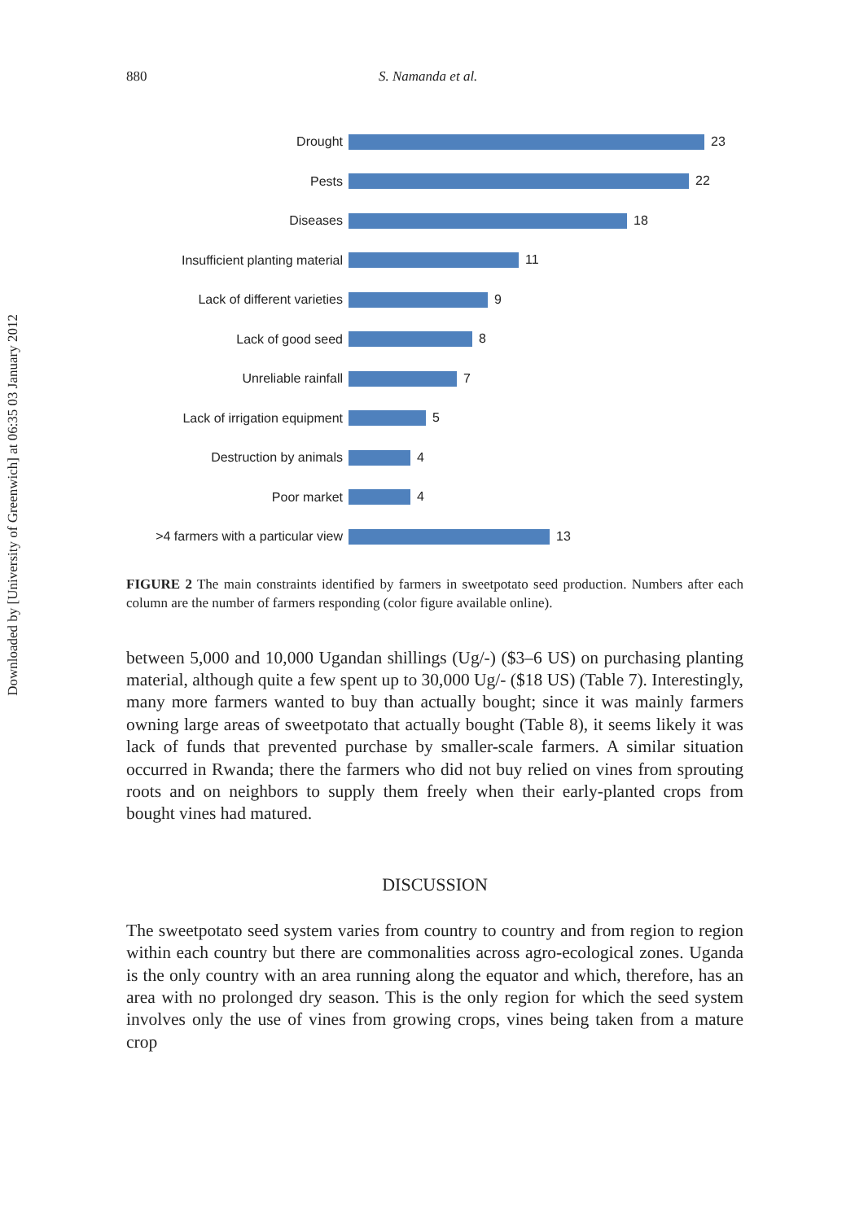Downloaded by [University of Greenwich] at 06:35 03 January 2012
880 S. Namanda et al.
| Drought | 23 |
| Pests | 22 |
| Diseases | 18 |
| Insufficient planting material | 11 |
| Lack of different varieties | 9 |
| Lack of good seed | 8 |
| Unreliable rainfall | 7 |
| Lack of irrigation equipment | 5 |
| Destruction by animals | 4 |
| Poor market | 4 |
| >4 farmers with a particular view | 13 |
FIGURE 2 The main constraints identified by farmers in sweetpotato seed production. Numbers after each column are the number of farmers responding (color figure available online).
between 5,000 and 10,000 Ugandan shillings (Ug/-) ($3–6 US) on purchasing planting material, although quite a few spent up to 30,000 Ug/- ($18 US) (Table 7). Interestingly, many more farmers wanted to buy than actually bought; since it was mainly farmers owning large areas of sweetpotato that actually bought (Table 8), it seems likely it was lack of funds that prevented purchase by smaller-scale farmers. A similar situation occurred in Rwanda; there the farmers who did not buy relied on vines from sprouting roots and on neighbors to supply them freely when their early-planted crops from bought vines had matured.
DISCUSSION
The sweetpotato seed system varies from country to country and from region to region within each country but there are commonalities across agro-ecological zones. Uganda is the only country with an area running along the equator and which, therefore, has an area with no prolonged dry season. This is the only region for which the seed system involves only the use of vines from growing crops, vines being taken from a mature crop